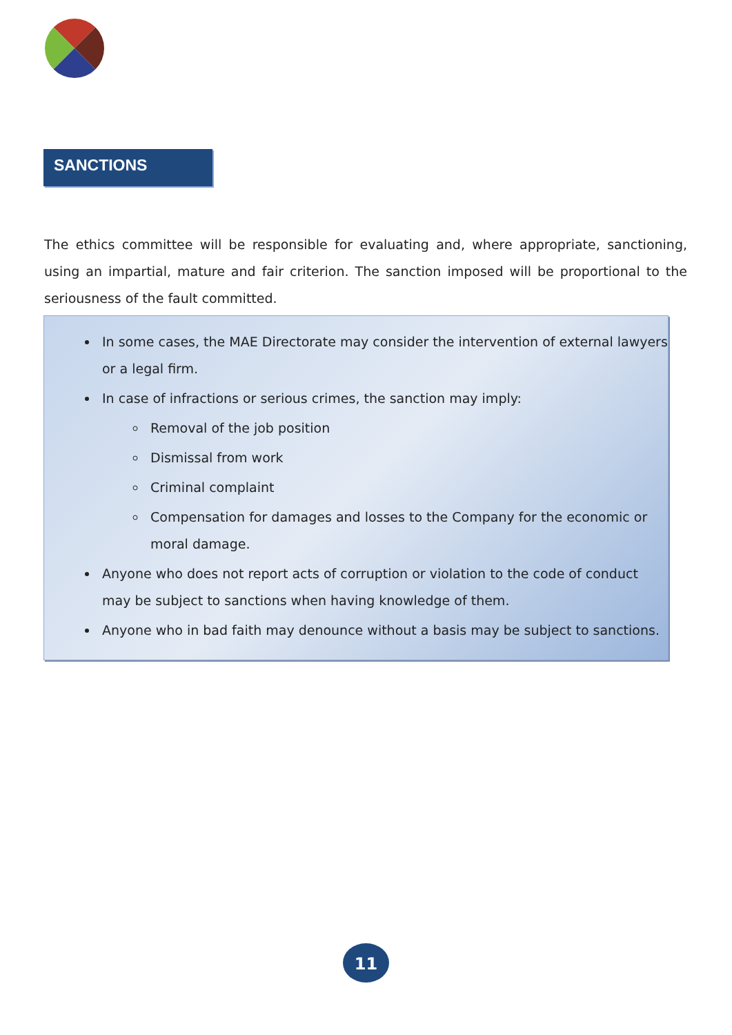SANCTIONS
The ethics committee will be responsible for evaluating and, where appropriate, sanctioning, using an impartial, mature and fair criterion. The sanction imposed will be proportional to the seriousness of the fault committed.
In some cases, the MAE Directorate may consider the intervention of external lawyers or a legal firm.
In case of infractions or serious crimes, the sanction may imply:
Removal of the job position
Dismissal from work
Criminal complaint
Compensation for damages and losses to the Company for the economic or moral damage.
Anyone who does not report acts of corruption or violation to the code of conduct may be subject to sanctions when having knowledge of them.
Anyone who in bad faith may denounce without a basis may be subject to sanctions.
11